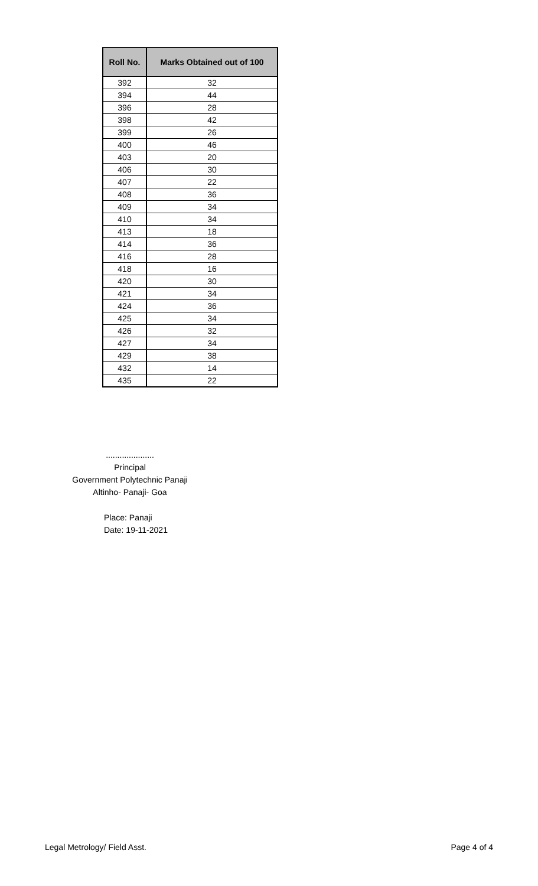| Roll No. | Marks Obtained out of 100 |
| --- | --- |
| 392 | 32 |
| 394 | 44 |
| 396 | 28 |
| 398 | 42 |
| 399 | 26 |
| 400 | 46 |
| 403 | 20 |
| 406 | 30 |
| 407 | 22 |
| 408 | 36 |
| 409 | 34 |
| 410 | 34 |
| 413 | 18 |
| 414 | 36 |
| 416 | 28 |
| 418 | 16 |
| 420 | 30 |
| 421 | 34 |
| 424 | 36 |
| 425 | 34 |
| 426 | 32 |
| 427 | 34 |
| 429 | 38 |
| 432 | 14 |
| 435 | 22 |
.....................
Principal
Government Polytechnic Panaji
Altinho- Panaji- Goa
Place: Panaji
Date: 19-11-2021
Legal Metrology/ Field Asst. Page 4 of 4